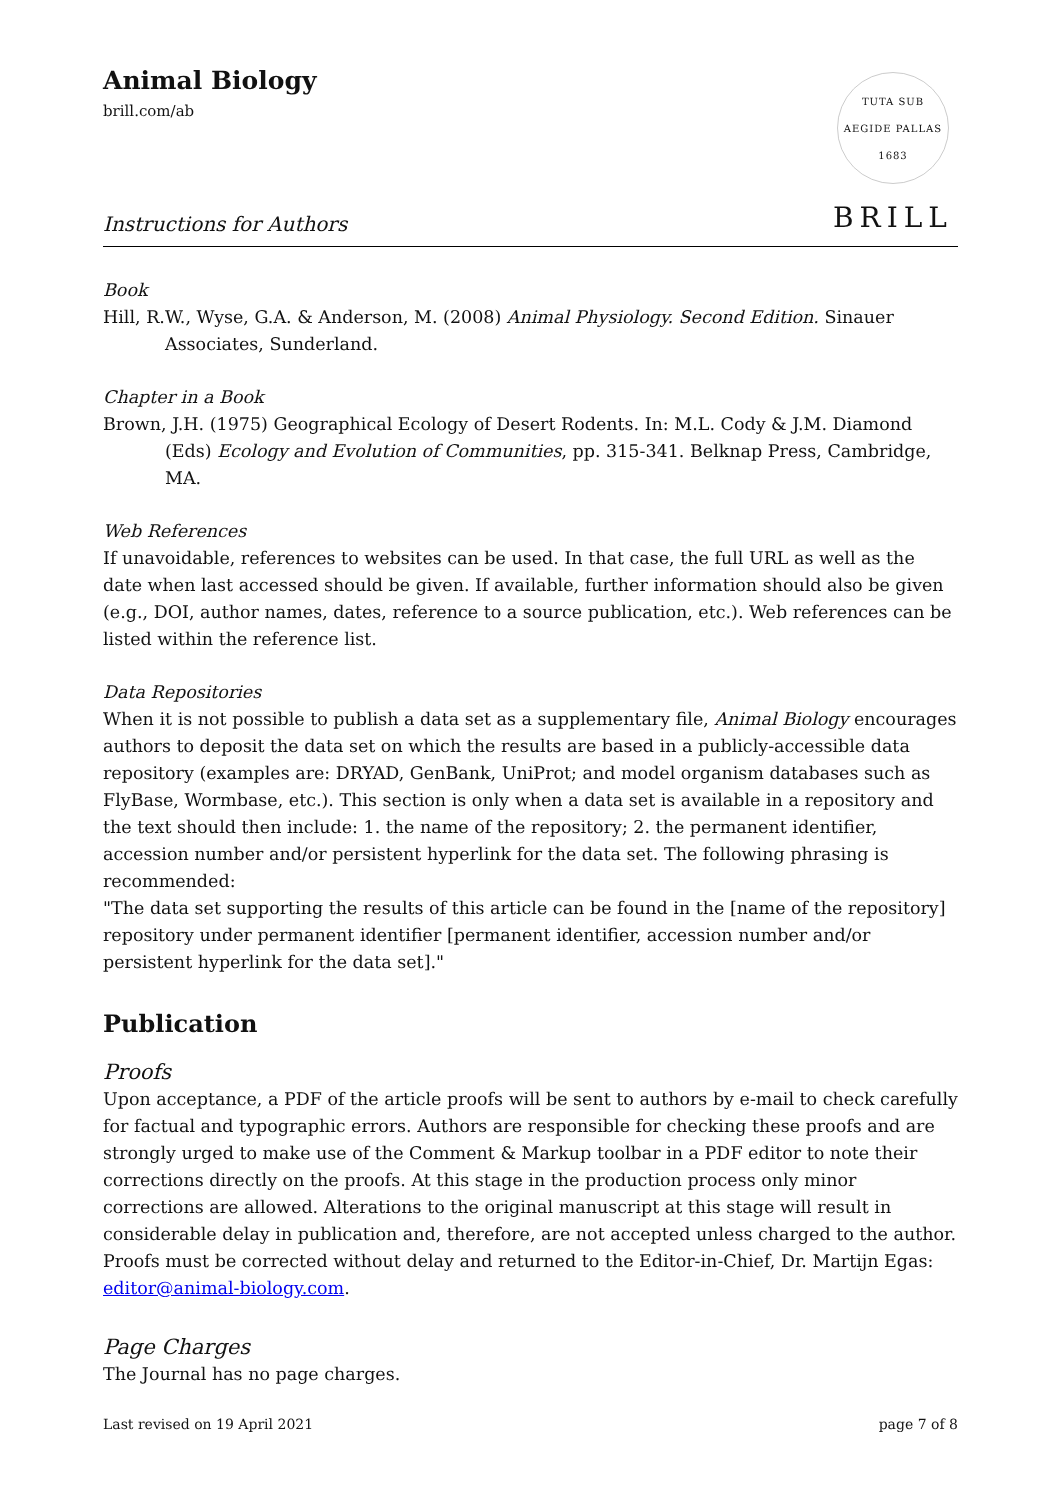Animal Biology
brill.com/ab
TUTA SUB AEGIDE PALLAS 1683
BRILL
Instructions for Authors
Book
Hill, R.W., Wyse, G.A. & Anderson, M. (2008) Animal Physiology. Second Edition. Sinauer Associates, Sunderland.
Chapter in a Book
Brown, J.H. (1975) Geographical Ecology of Desert Rodents. In: M.L. Cody & J.M. Diamond (Eds) Ecology and Evolution of Communities, pp. 315-341. Belknap Press, Cambridge, MA.
Web References
If unavoidable, references to websites can be used. In that case, the full URL as well as the date when last accessed should be given. If available, further information should also be given (e.g., DOI, author names, dates, reference to a source publication, etc.). Web references can be listed within the reference list.
Data Repositories
When it is not possible to publish a data set as a supplementary file, Animal Biology encourages authors to deposit the data set on which the results are based in a publicly-accessible data repository (examples are: DRYAD, GenBank, UniProt; and model organism databases such as FlyBase, Wormbase, etc.). This section is only when a data set is available in a repository and the text should then include: 1. the name of the repository; 2. the permanent identifier, accession number and/or persistent hyperlink for the data set. The following phrasing is recommended:
"The data set supporting the results of this article can be found in the [name of the repository] repository under permanent identifier [permanent identifier, accession number and/or persistent hyperlink for the data set]."
Publication
Proofs
Upon acceptance, a PDF of the article proofs will be sent to authors by e-mail to check carefully for factual and typographic errors. Authors are responsible for checking these proofs and are strongly urged to make use of the Comment & Markup toolbar in a PDF editor to note their corrections directly on the proofs. At this stage in the production process only minor corrections are allowed. Alterations to the original manuscript at this stage will result in considerable delay in publication and, therefore, are not accepted unless charged to the author. Proofs must be corrected without delay and returned to the Editor-in-Chief, Dr. Martijn Egas: editor@animal-biology.com.
Page Charges
The Journal has no page charges.
Last revised on 19 April 2021 page 7 of 8